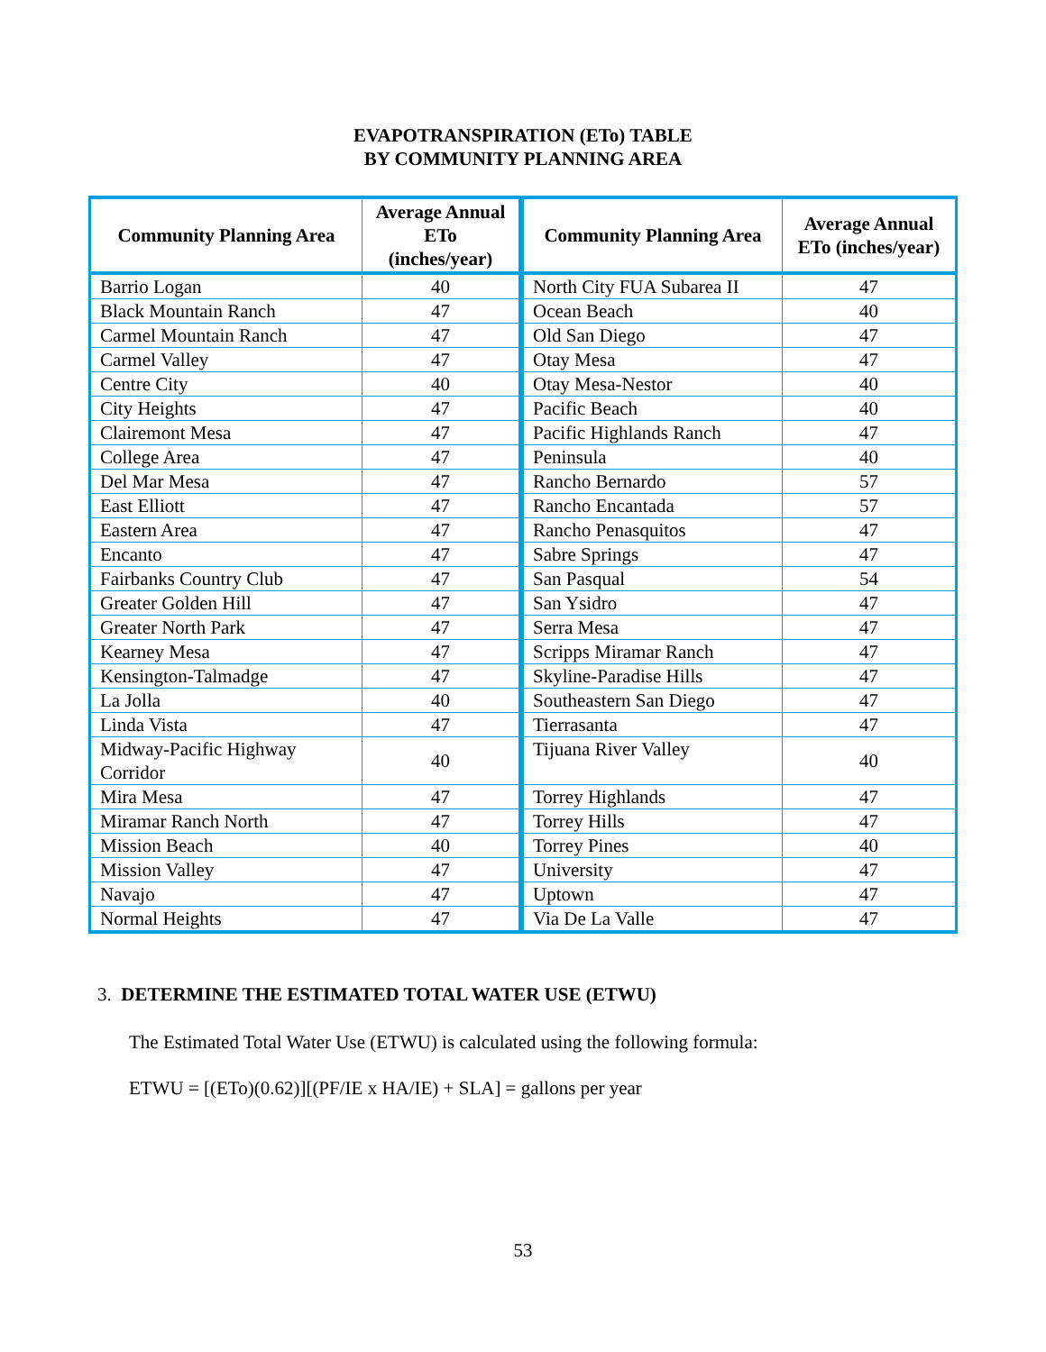EVAPOTRANSPIRATION (ETo) TABLE
BY COMMUNITY PLANNING AREA
| Community Planning Area | Average Annual ETo (inches/year) |
| --- | --- |
| Barrio Logan | 40 |
| Black Mountain Ranch | 47 |
| Carmel Mountain Ranch | 47 |
| Carmel Valley | 47 |
| Centre City | 40 |
| City Heights | 47 |
| Clairemont Mesa | 47 |
| College Area | 47 |
| Del Mar Mesa | 47 |
| East Elliott | 47 |
| Eastern Area | 47 |
| Encanto | 47 |
| Fairbanks Country Club | 47 |
| Greater Golden Hill | 47 |
| Greater North Park | 47 |
| Kearney Mesa | 47 |
| Kensington-Talmadge | 47 |
| La Jolla | 40 |
| Linda Vista | 47 |
| Midway-Pacific Highway Corridor | 40 |
| Mira Mesa | 47 |
| Miramar Ranch North | 47 |
| Mission Beach | 40 |
| Mission Valley | 47 |
| Navajo | 47 |
| Normal Heights | 47 |
| Community Planning Area | Average Annual ETo (inches/year) |
| --- | --- |
| North City FUA Subarea II | 47 |
| Ocean Beach | 40 |
| Old San Diego | 47 |
| Otay Mesa | 47 |
| Otay Mesa-Nestor | 40 |
| Pacific Beach | 40 |
| Pacific Highlands Ranch | 47 |
| Peninsula | 40 |
| Rancho Bernardo | 57 |
| Rancho Encantada | 57 |
| Rancho Penasquitos | 47 |
| Sabre Springs | 47 |
| San Pasqual | 54 |
| San Ysidro | 47 |
| Serra Mesa | 47 |
| Scripps Miramar Ranch | 47 |
| Skyline-Paradise Hills | 47 |
| Southeastern San Diego | 47 |
| Tierrasanta | 47 |
| Tijuana River Valley | 40 |
| Torrey Highlands | 47 |
| Torrey Hills | 47 |
| Torrey Pines | 40 |
| University | 47 |
| Uptown | 47 |
| Via De La Valle | 47 |
3. DETERMINE THE ESTIMATED TOTAL WATER USE (ETWU)
The Estimated Total Water Use (ETWU) is calculated using the following formula:
ETWU = [(ETo)(0.62)][(PF/IE x HA/IE) + SLA] = gallons per year
53